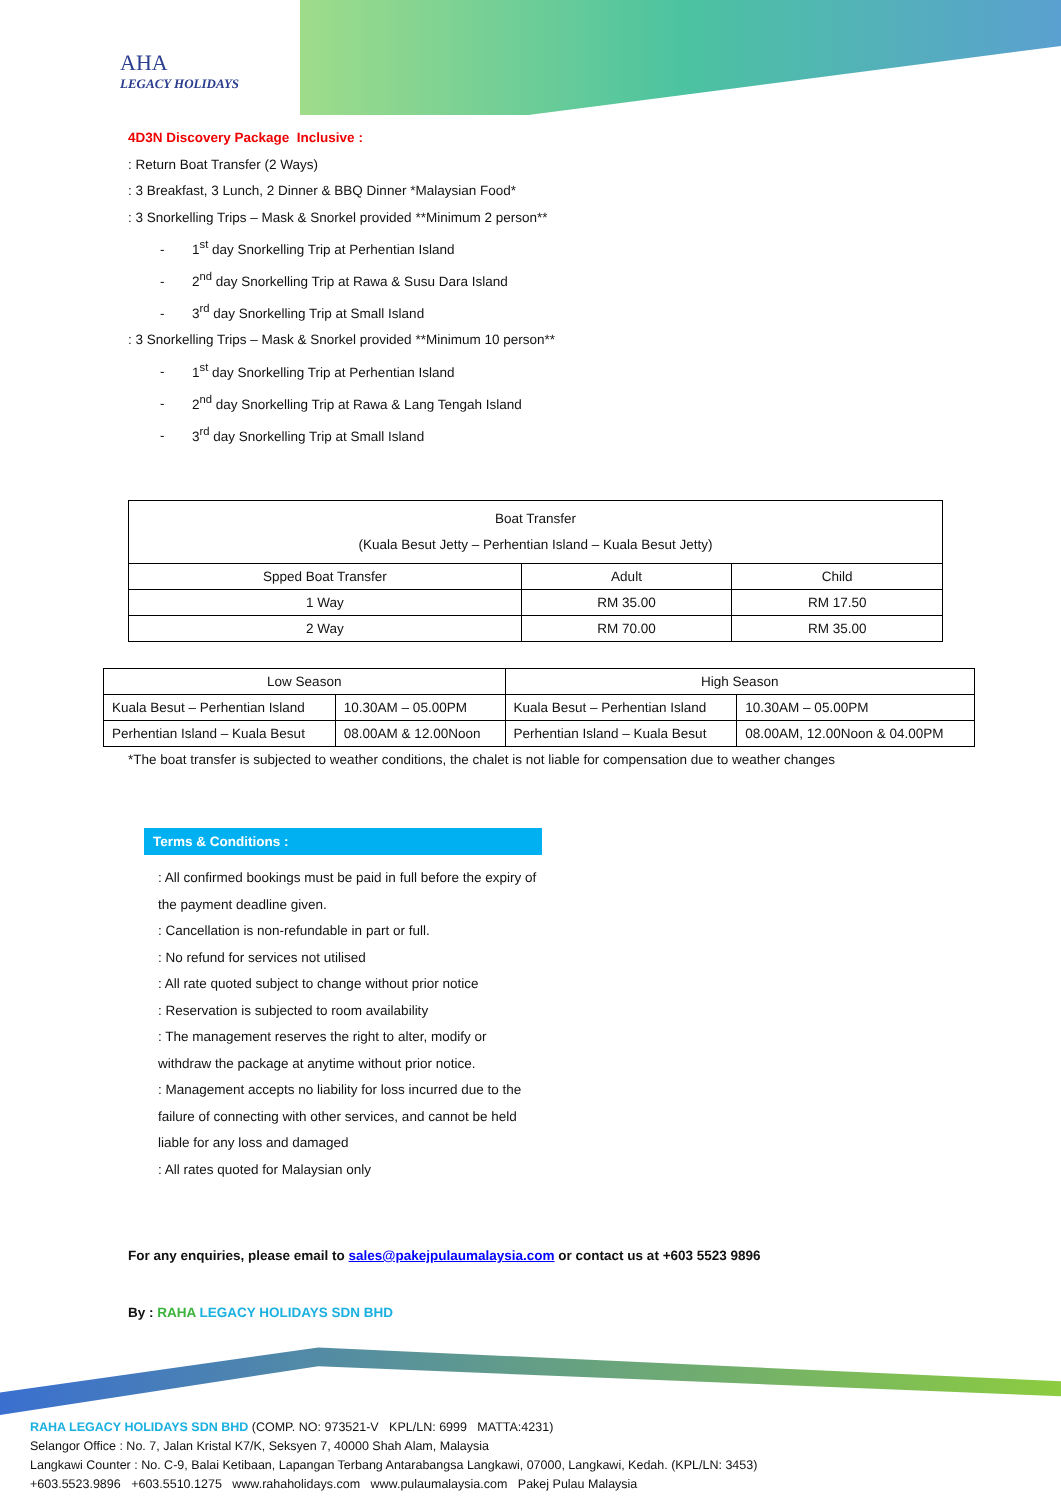AHA
LEGACY HOLIDAYS
4D3N Discovery Package Inclusive :
: Return Boat Transfer (2 Ways)
: 3 Breakfast, 3 Lunch, 2 Dinner & BBQ Dinner *Malaysian Food*
: 3 Snorkelling Trips – Mask & Snorkel provided **Minimum 2 person**
- 1<sup>st</sup> day Snorkelling Trip at Perhentian Island
- 2<sup>nd</sup> day Snorkelling Trip at Rawa & Susu Dara Island
- 3<sup>rd</sup> day Snorkelling Trip at Small Island
: 3 Snorkelling Trips – Mask & Snorkel provided **Minimum 10 person**
- 1<sup>st</sup> day Snorkelling Trip at Perhentian Island
- 2<sup>nd</sup> day Snorkelling Trip at Rawa & Lang Tengah Island
- 3<sup>rd</sup> day Snorkelling Trip at Small Island
| Boat Transfer (Kuala Besut Jetty – Perhentian Island – Kuala Besut Jetty) | | |
| Spped Boat Transfer | Adult | Child |
| 1 Way | RM 35.00 | RM 17.50 |
| 2 Way | RM 70.00 | RM 35.00 |
| Low Season | | High Season | |
| Kuala Besut – Perhentian Island | 10.30AM – 05.00PM | Kuala Besut – Perhentian Island | 10.30AM – 05.00PM |
| Perhentian Island – Kuala Besut | 08.00AM & 12.00Noon | Perhentian Island – Kuala Besut | 08.00AM, 12.00Noon & 04.00PM |
*The boat transfer is subjected to weather conditions, the chalet is not liable for compensation due to weather changes
Terms & Conditions :
: All confirmed bookings must be paid in full before the expiry of the payment deadline given.
: Cancellation is non-refundable in part or full.
: No refund for services not utilised
: All rate quoted subject to change without prior notice
: Reservation is subjected to room availability
: The management reserves the right to alter, modify or withdraw the package at anytime without prior notice.
: Management accepts no liability for loss incurred due to the failure of connecting with other services, and cannot be held liable for any loss and damaged
: All rates quoted for Malaysian only
For any enquiries, please email to sales@pakejpulaumalaysia.com or contact us at +603 5523 9896
By : RAHA LEGACY HOLIDAYS SDN BHD
RAHA LEGACY HOLIDAYS SDN BHD (COMP. NO: 973521-V KPL/LN: 6999 MATTA:4231)
Selangor Office : No. 7, Jalan Kristal K7/K, Seksyen 7, 40000 Shah Alam, Malaysia
Langkawi Counter : No. C-9, Balai Ketibaan, Lapangan Terbang Antarabangsa Langkawi, 07000, Langkawi, Kedah. (KPL/LN: 3453)
+603.5523.9896 +603.5510.1275 www.rahaholidays.com www.pulaumalaysia.com Pakej Pulau Malaysia